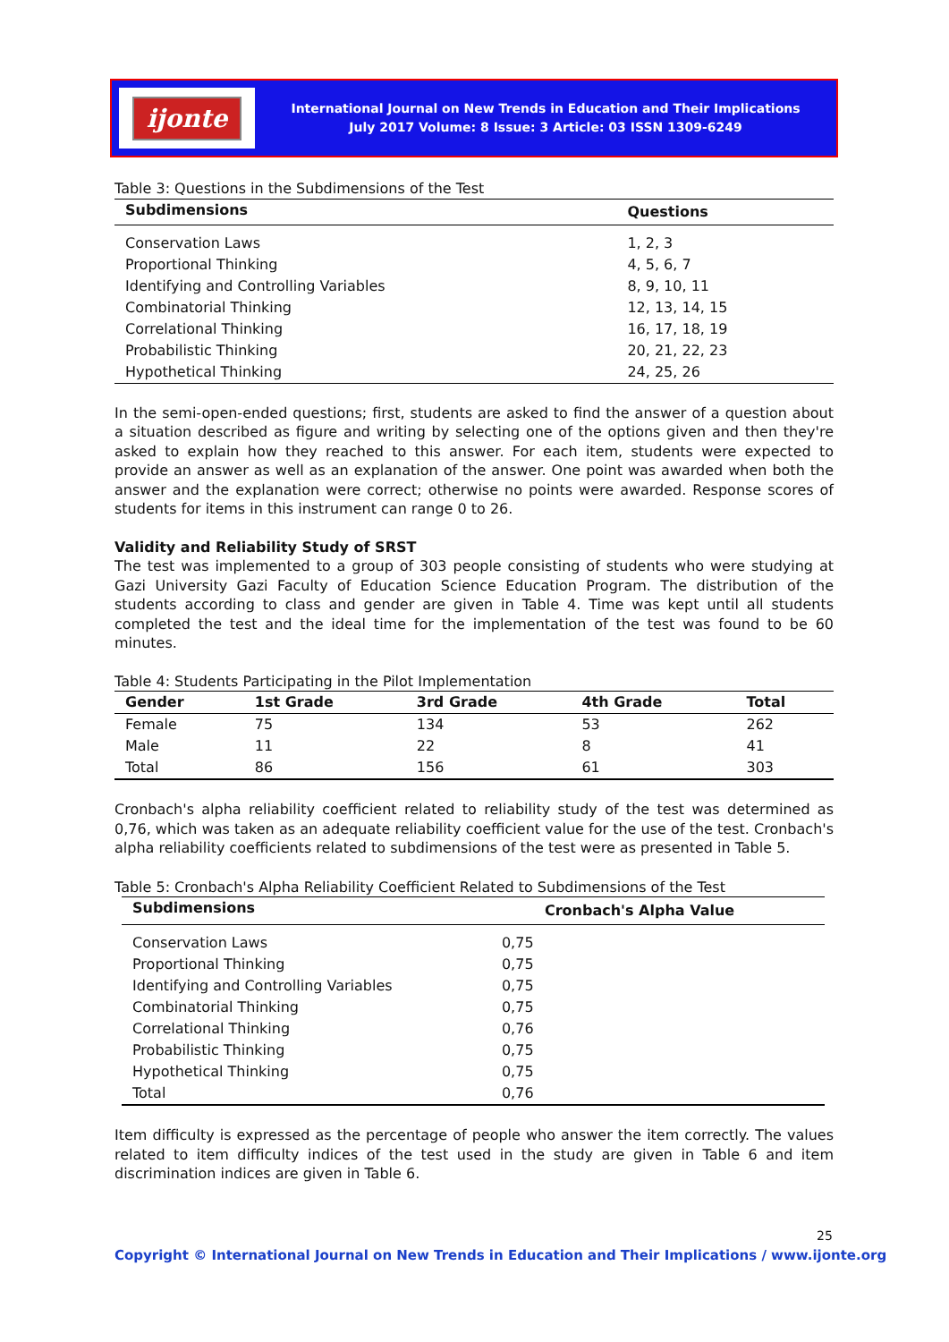ijonte
International Journal on New Trends in Education and Their Implications
July 2017 Volume: 8 Issue: 3 Article: 03 ISSN 1309-6249
Table 3: Questions in the Subdimensions of the Test
| Subdimensions | Questions |
| --- | --- |
| Conservation Laws | 1, 2, 3 |
| Proportional Thinking | 4, 5, 6, 7 |
| Identifying and Controlling Variables | 8, 9, 10, 11 |
| Combinatorial Thinking | 12, 13, 14, 15 |
| Correlational Thinking | 16, 17, 18, 19 |
| Probabilistic Thinking | 20, 21, 22, 23 |
| Hypothetical Thinking | 24, 25, 26 |
In the semi-open-ended questions; first, students are asked to find the answer of a question about a situation described as figure and writing by selecting one of the options given and then they're asked to explain how they reached to this answer. For each item, students were expected to provide an answer as well as an explanation of the answer. One point was awarded when both the answer and the explanation were correct; otherwise no points were awarded. Response scores of students for items in this instrument can range 0 to 26.
Validity and Reliability Study of SRST
The test was implemented to a group of 303 people consisting of students who were studying at Gazi University Gazi Faculty of Education Science Education Program. The distribution of the students according to class and gender are given in Table 4. Time was kept until all students completed the test and the ideal time for the implementation of the test was found to be 60 minutes.
Table 4: Students Participating in the Pilot Implementation
| Gender | 1st Grade | 3rd Grade | 4th Grade | Total |
| --- | --- | --- | --- | --- |
| Female | 75 | 134 | 53 | 262 |
| Male | 11 | 22 | 8 | 41 |
| Total | 86 | 156 | 61 | 303 |
Cronbach's alpha reliability coefficient related to reliability study of the test was determined as 0,76, which was taken as an adequate reliability coefficient value for the use of the test. Cronbach's alpha reliability coefficients related to subdimensions of the test were as presented in Table 5.
Table 5: Cronbach's Alpha Reliability Coefficient Related to Subdimensions of the Test
| Subdimensions | Cronbach's Alpha Value |
| --- | --- |
| Conservation Laws | 0,75 |
| Proportional Thinking | 0,75 |
| Identifying and Controlling Variables | 0,75 |
| Combinatorial Thinking | 0,75 |
| Correlational Thinking | 0,76 |
| Probabilistic Thinking | 0,75 |
| Hypothetical Thinking | 0,75 |
| Total | 0,76 |
Item difficulty is expressed as the percentage of people who answer the item correctly. The values related to item difficulty indices of the test used in the study are given in Table 6 and item discrimination indices are given in Table 6.
25
Copyright © International Journal on New Trends in Education and Their Implications / www.ijonte.org